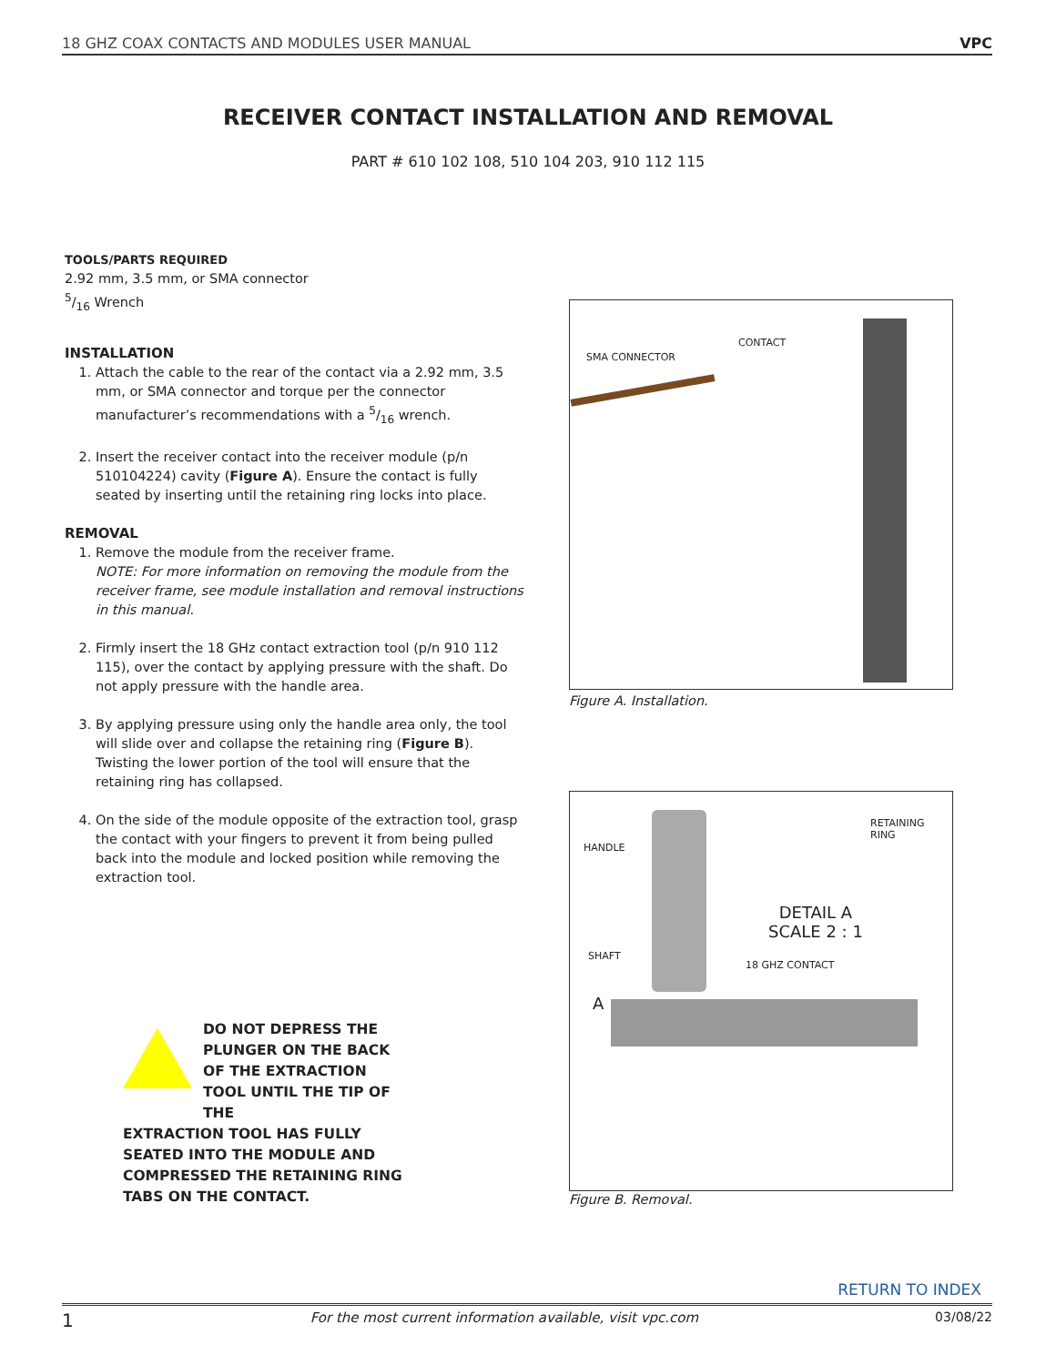18 GHZ COAX CONTACTS AND MODULES USER MANUAL VPC
RECEIVER CONTACT INSTALLATION AND REMOVAL
PART # 610 102 108, 510 104 203, 910 112 115
TOOLS/PARTS REQUIRED
2.92 mm, 3.5 mm, or SMA connector
5/16 Wrench
INSTALLATION
1. Attach the cable to the rear of the contact via a 2.92 mm, 3.5 mm, or SMA connector and torque per the connector manufacturer’s recommendations with a 5/16 wrench.
2. Insert the receiver contact into the receiver module (p/n 510104224) cavity (Figure A). Ensure the contact is fully seated by inserting until the retaining ring locks into place.
REMOVAL
1. Remove the module from the receiver frame.
NOTE: For more information on removing the module from the receiver frame, see module installation and removal instructions in this manual.
2. Firmly insert the 18 GHz contact extraction tool (p/n 910 112 115), over the contact by applying pressure with the shaft. Do not apply pressure with the handle area.
3. By applying pressure using only the handle area only, the tool will slide over and collapse the retaining ring (Figure B). Twisting the lower portion of the tool will ensure that the retaining ring has collapsed.
4. On the side of the module opposite of the extraction tool, grasp the contact with your fingers to prevent it from being pulled back into the module and locked position while removing the extraction tool.
DO NOT DEPRESS THE PLUNGER ON THE BACK OF THE EXTRACTION TOOL UNTIL THE TIP OF THE
EXTRACTION TOOL HAS FULLY SEATED INTO THE MODULE AND COMPRESSED THE RETAINING RING TABS ON THE CONTACT.
CONTACT
SMA CONNECTOR
Figure A. Installation.
HANDLE
RETAINING
RING
DETAIL A
SCALE 2 : 1
SHAFT
18 GHZ CONTACT
A
Figure B. Removal.
RETURN TO INDEX
1 For the most current information available, visit vpc.com 03/08/22